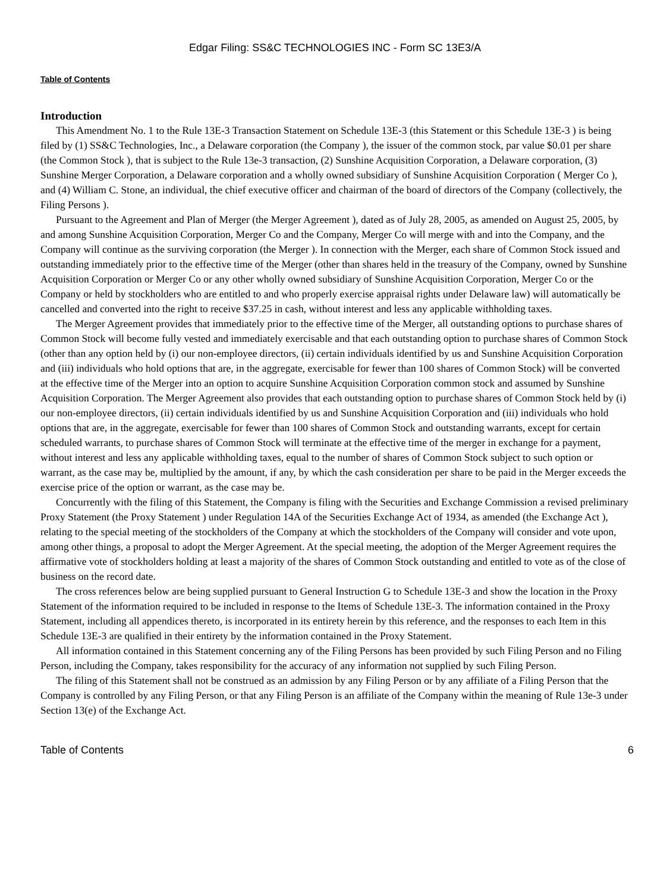Edgar Filing: SS&C TECHNOLOGIES INC - Form SC 13E3/A
Table of Contents
Introduction
This Amendment No. 1 to the Rule 13E-3 Transaction Statement on Schedule 13E-3 (this Statement or this Schedule 13E-3 ) is being filed by (1) SS&C Technologies, Inc., a Delaware corporation (the Company ), the issuer of the common stock, par value $0.01 per share (the Common Stock ), that is subject to the Rule 13e-3 transaction, (2) Sunshine Acquisition Corporation, a Delaware corporation, (3) Sunshine Merger Corporation, a Delaware corporation and a wholly owned subsidiary of Sunshine Acquisition Corporation ( Merger Co ), and (4) William C. Stone, an individual, the chief executive officer and chairman of the board of directors of the Company (collectively, the Filing Persons ).
Pursuant to the Agreement and Plan of Merger (the Merger Agreement ), dated as of July 28, 2005, as amended on August 25, 2005, by and among Sunshine Acquisition Corporation, Merger Co and the Company, Merger Co will merge with and into the Company, and the Company will continue as the surviving corporation (the Merger ). In connection with the Merger, each share of Common Stock issued and outstanding immediately prior to the effective time of the Merger (other than shares held in the treasury of the Company, owned by Sunshine Acquisition Corporation or Merger Co or any other wholly owned subsidiary of Sunshine Acquisition Corporation, Merger Co or the Company or held by stockholders who are entitled to and who properly exercise appraisal rights under Delaware law) will automatically be cancelled and converted into the right to receive $37.25 in cash, without interest and less any applicable withholding taxes.
The Merger Agreement provides that immediately prior to the effective time of the Merger, all outstanding options to purchase shares of Common Stock will become fully vested and immediately exercisable and that each outstanding option to purchase shares of Common Stock (other than any option held by (i) our non-employee directors, (ii) certain individuals identified by us and Sunshine Acquisition Corporation and (iii) individuals who hold options that are, in the aggregate, exercisable for fewer than 100 shares of Common Stock) will be converted at the effective time of the Merger into an option to acquire Sunshine Acquisition Corporation common stock and assumed by Sunshine Acquisition Corporation. The Merger Agreement also provides that each outstanding option to purchase shares of Common Stock held by (i) our non-employee directors, (ii) certain individuals identified by us and Sunshine Acquisition Corporation and (iii) individuals who hold options that are, in the aggregate, exercisable for fewer than 100 shares of Common Stock and outstanding warrants, except for certain scheduled warrants, to purchase shares of Common Stock will terminate at the effective time of the merger in exchange for a payment, without interest and less any applicable withholding taxes, equal to the number of shares of Common Stock subject to such option or warrant, as the case may be, multiplied by the amount, if any, by which the cash consideration per share to be paid in the Merger exceeds the exercise price of the option or warrant, as the case may be.
Concurrently with the filing of this Statement, the Company is filing with the Securities and Exchange Commission a revised preliminary Proxy Statement (the Proxy Statement ) under Regulation 14A of the Securities Exchange Act of 1934, as amended (the Exchange Act ), relating to the special meeting of the stockholders of the Company at which the stockholders of the Company will consider and vote upon, among other things, a proposal to adopt the Merger Agreement. At the special meeting, the adoption of the Merger Agreement requires the affirmative vote of stockholders holding at least a majority of the shares of Common Stock outstanding and entitled to vote as of the close of business on the record date.
The cross references below are being supplied pursuant to General Instruction G to Schedule 13E-3 and show the location in the Proxy Statement of the information required to be included in response to the Items of Schedule 13E-3. The information contained in the Proxy Statement, including all appendices thereto, is incorporated in its entirety herein by this reference, and the responses to each Item in this Schedule 13E-3 are qualified in their entirety by the information contained in the Proxy Statement.
All information contained in this Statement concerning any of the Filing Persons has been provided by such Filing Person and no Filing Person, including the Company, takes responsibility for the accuracy of any information not supplied by such Filing Person.
The filing of this Statement shall not be construed as an admission by any Filing Person or by any affiliate of a Filing Person that the Company is controlled by any Filing Person, or that any Filing Person is an affiliate of the Company within the meaning of Rule 13e-3 under Section 13(e) of the Exchange Act.
Table of Contents 6